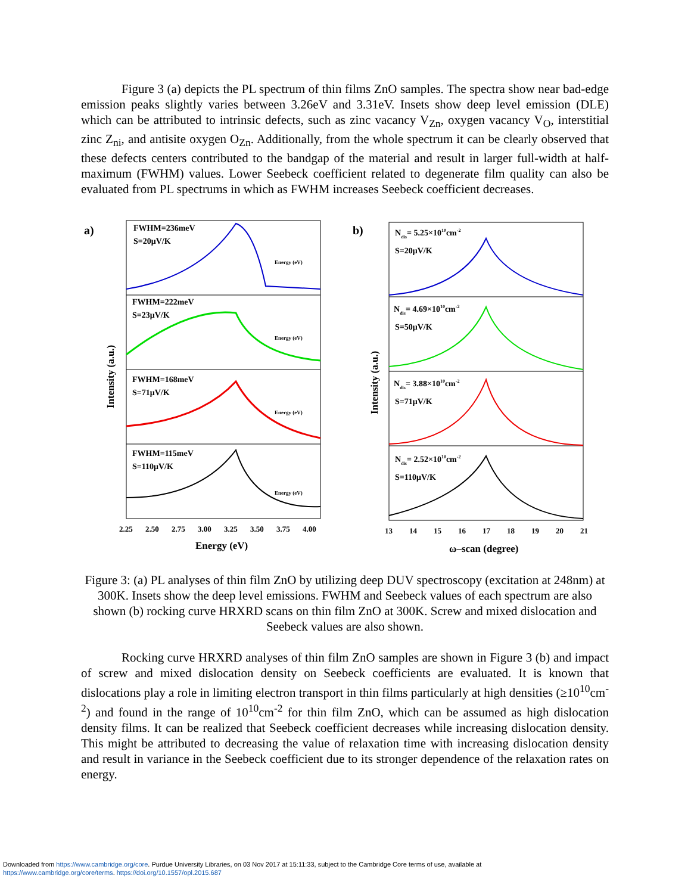Figure 3 (a) depicts the PL spectrum of thin films ZnO samples. The spectra show near bad-edge emission peaks slightly varies between 3.26eV and 3.31eV. Insets show deep level emission (DLE) which can be attributed to intrinsic defects, such as zinc vacancy V<sub>Zn</sub>, oxygen vacancy V<sub>O</sub>, interstitial zinc Z<sub>ni</sub>, and antisite oxygen O<sub>Zn</sub>. Additionally, from the whole spectrum it can be clearly observed that these defects centers contributed to the bandgap of the material and result in larger full-width at half-maximum (FWHM) values. Lower Seebeck coefficient related to degenerate film quality can also be evaluated from PL spectrums in which as FWHM increases Seebeck coefficient decreases.
a)
FWHM=236meV
S=20μV/K
FWHM=222meV
S=23μV/K
FWHM=168meV
S=71μV/K
FWHM=115meV
S=110μV/K
Energy (eV)
Energy (eV)
Energy (eV)
Energy (eV)
2.25
2.50
2.75
3.00
3.25
3.50
3.75
4.00
Energy (eV)
Intensity (a.u.)
b)
Ndis= 5.25×1010cm-2
S=20μV/K
Ndis= 4.69×1010cm-2
S=50μV/K
Ndis= 3.88×1010cm-2
S=71μV/K
Ndis= 2.52×1010cm-2
S=110μV/K
13
14
15
16
17
18
19
20
21
ω–scan (degree)
Intensity (a.u.)
Figure 3: (a) PL analyses of thin film ZnO by utilizing deep DUV spectroscopy (excitation at 248nm) at 300K. Insets show the deep level emissions. FWHM and Seebeck values of each spectrum are also shown (b) rocking curve HRXRD scans on thin film ZnO at 300K. Screw and mixed dislocation and Seebeck values are also shown.
Rocking curve HRXRD analyses of thin film ZnO samples are shown in Figure 3 (b) and impact of screw and mixed dislocation density on Seebeck coefficients are evaluated. It is known that dislocations play a role in limiting electron transport in thin films particularly at high densities (≥10<sup>10</sup>cm<sup>-2</sup>) and found in the range of 10<sup>10</sup>cm<sup>-2</sup> for thin film ZnO, which can be assumed as high dislocation density films. It can be realized that Seebeck coefficient decreases while increasing dislocation density. This might be attributed to decreasing the value of relaxation time with increasing dislocation density and result in variance in the Seebeck coefficient due to its stronger dependence of the relaxation rates on energy.
Downloaded from https://www.cambridge.org/core. Purdue University Libraries, on 03 Nov 2017 at 15:11:33, subject to the Cambridge Core terms of use, available at
https://www.cambridge.org/core/terms. https://doi.org/10.1557/opl.2015.687